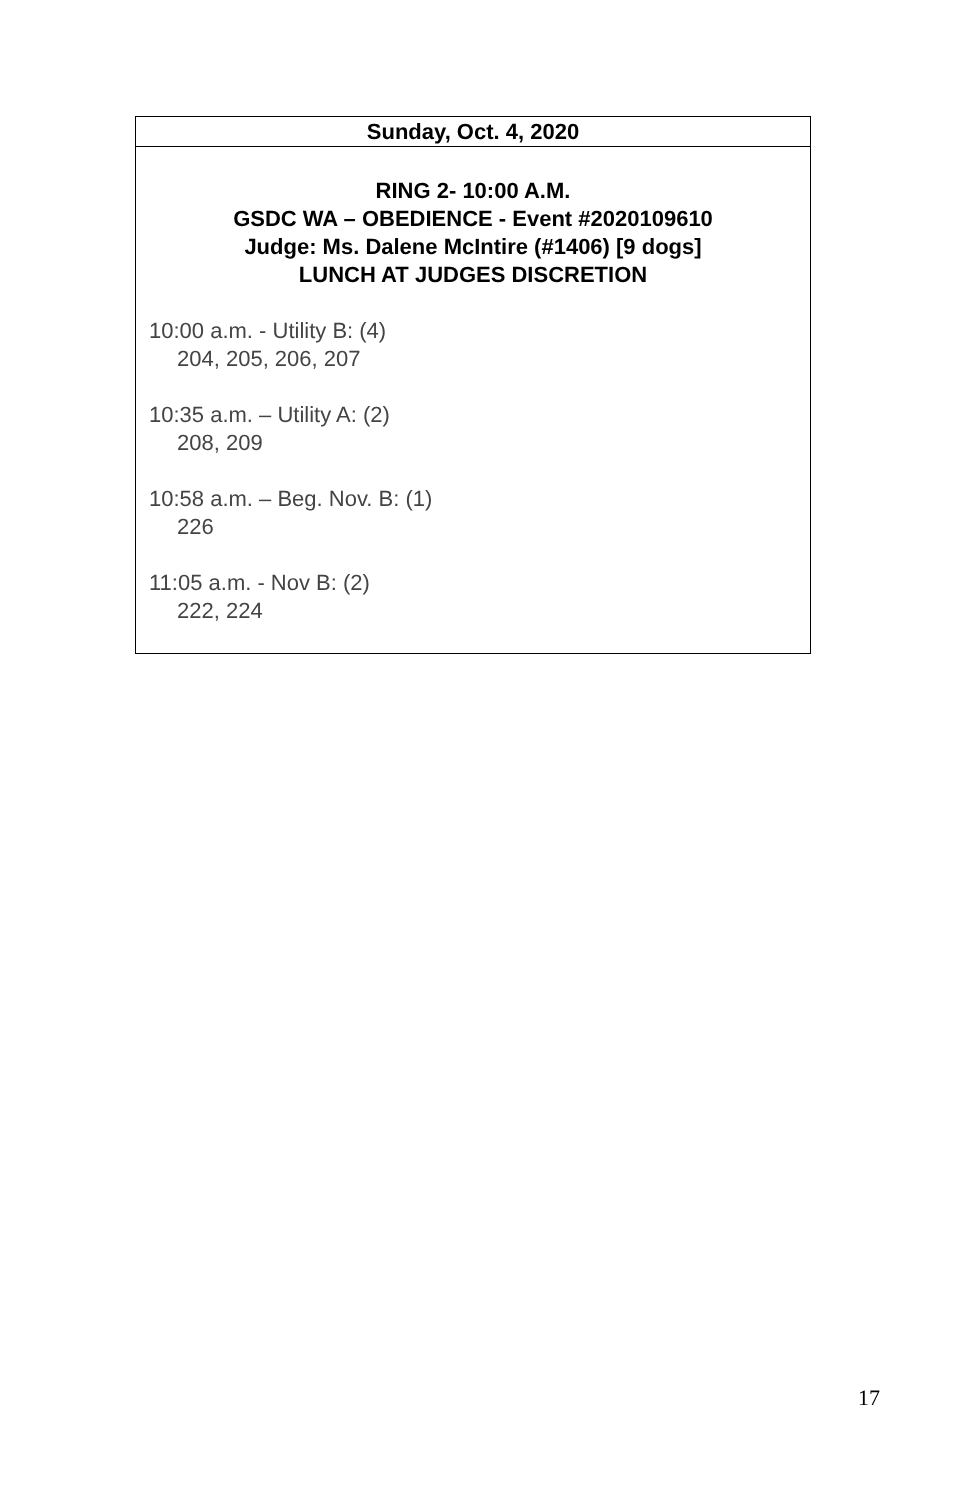| Sunday, Oct. 4, 2020 |
| --- |
| RING 2- 10:00 A.M. GSDC WA – OBEDIENCE - Event #2020109610 Judge: Ms. Dalene McIntire (#1406) [9 dogs] LUNCH AT JUDGES DISCRETION 10:00 a.m. - Utility B: (4) 204, 205, 206, 207 10:35 a.m. – Utility A: (2) 208, 209 10:58 a.m. – Beg. Nov. B: (1) 226 11:05 a.m. - Nov B: (2) 222, 224 |
17